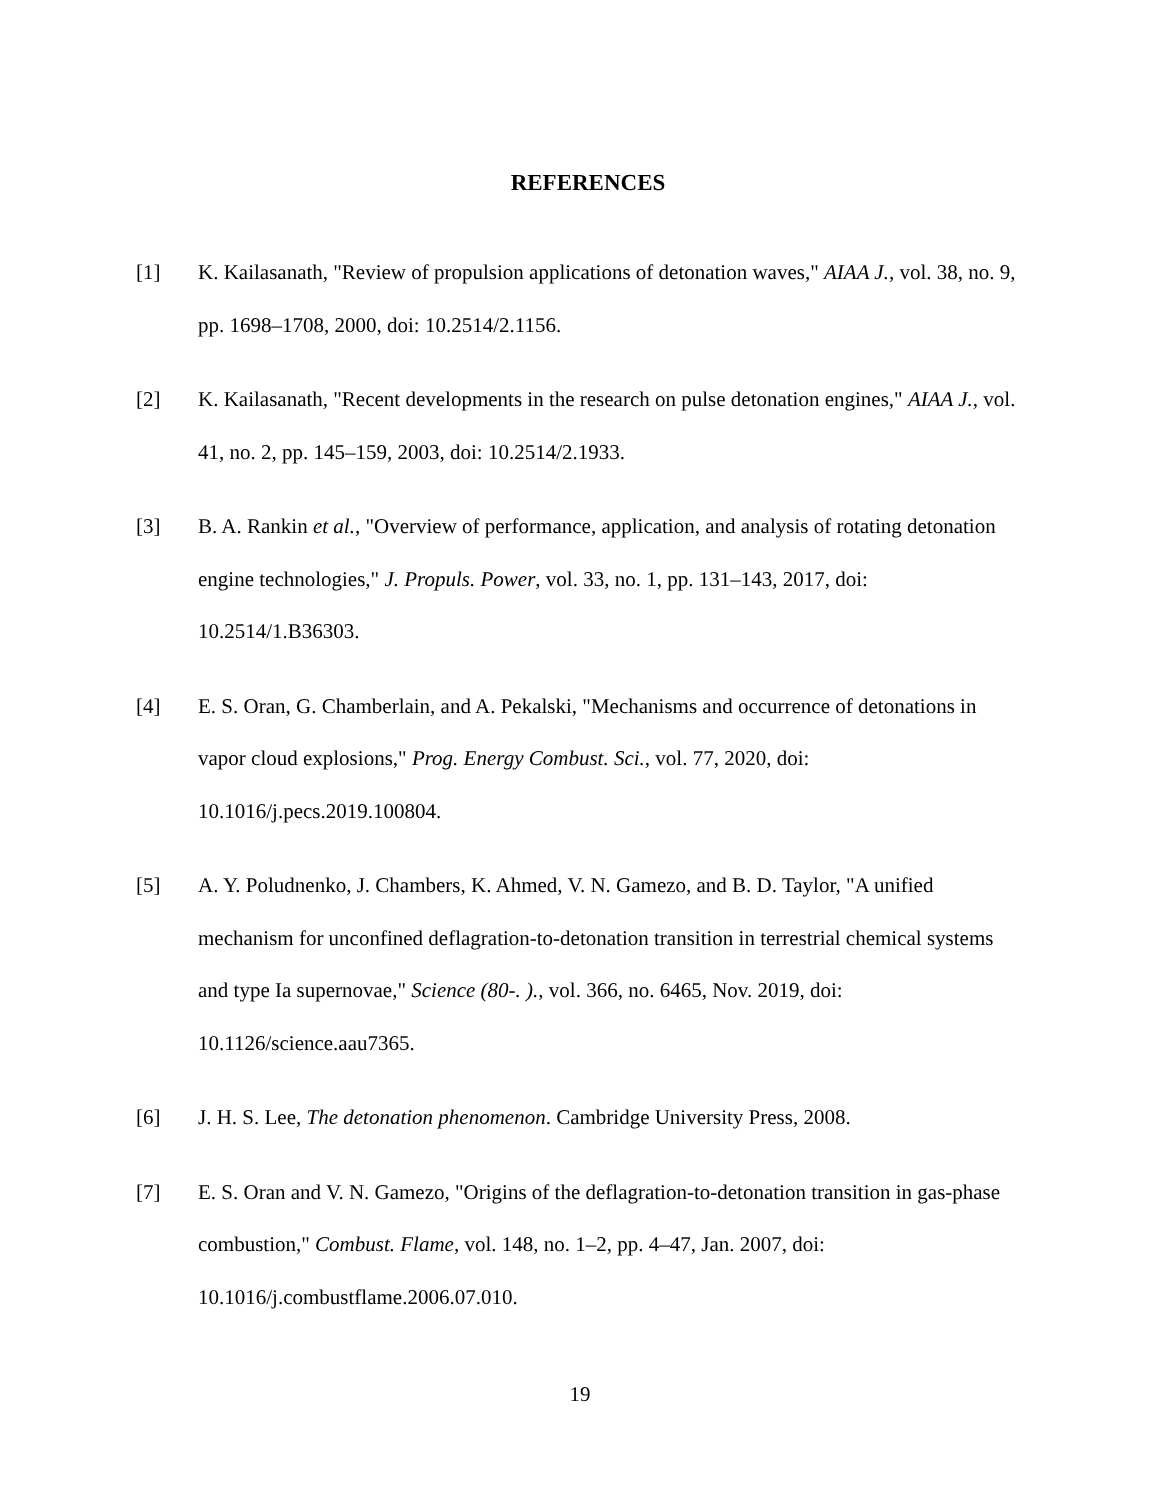REFERENCES
[1] K. Kailasanath, "Review of propulsion applications of detonation waves," AIAA J., vol. 38, no. 9, pp. 1698–1708, 2000, doi: 10.2514/2.1156.
[2] K. Kailasanath, "Recent developments in the research on pulse detonation engines," AIAA J., vol. 41, no. 2, pp. 145–159, 2003, doi: 10.2514/2.1933.
[3] B. A. Rankin et al., "Overview of performance, application, and analysis of rotating detonation engine technologies," J. Propuls. Power, vol. 33, no. 1, pp. 131–143, 2017, doi: 10.2514/1.B36303.
[4] E. S. Oran, G. Chamberlain, and A. Pekalski, "Mechanisms and occurrence of detonations in vapor cloud explosions," Prog. Energy Combust. Sci., vol. 77, 2020, doi: 10.1016/j.pecs.2019.100804.
[5] A. Y. Poludnenko, J. Chambers, K. Ahmed, V. N. Gamezo, and B. D. Taylor, "A unified mechanism for unconfined deflagration-to-detonation transition in terrestrial chemical systems and type Ia supernovae," Science (80-. )., vol. 366, no. 6465, Nov. 2019, doi: 10.1126/science.aau7365.
[6] J. H. S. Lee, The detonation phenomenon. Cambridge University Press, 2008.
[7] E. S. Oran and V. N. Gamezo, "Origins of the deflagration-to-detonation transition in gas-phase combustion," Combust. Flame, vol. 148, no. 1–2, pp. 4–47, Jan. 2007, doi: 10.1016/j.combustflame.2006.07.010.
19